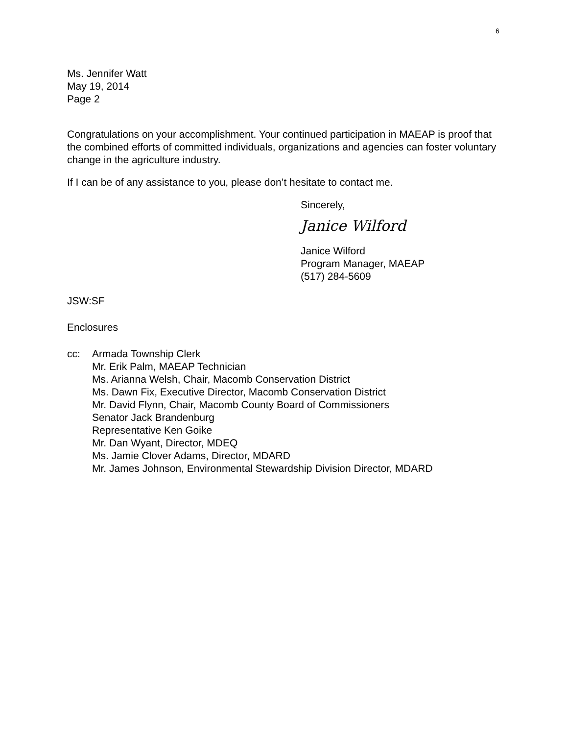6
Ms. Jennifer Watt
May 19, 2014
Page 2
Congratulations on your accomplishment. Your continued participation in MAEAP is proof that the combined efforts of committed individuals, organizations and agencies can foster voluntary change in the agriculture industry.
If I can be of any assistance to you, please don’t hesitate to contact me.
Sincerely,
Janice Wilford
Janice Wilford
Program Manager, MAEAP
(517) 284-5609
JSW:SF
Enclosures
cc: Armada Township Clerk
Mr. Erik Palm, MAEAP Technician
Ms. Arianna Welsh, Chair, Macomb Conservation District
Ms. Dawn Fix, Executive Director, Macomb Conservation District
Mr. David Flynn, Chair, Macomb County Board of Commissioners
Senator Jack Brandenburg
Representative Ken Goike
Mr. Dan Wyant, Director, MDEQ
Ms. Jamie Clover Adams, Director, MDARD
Mr. James Johnson, Environmental Stewardship Division Director, MDARD